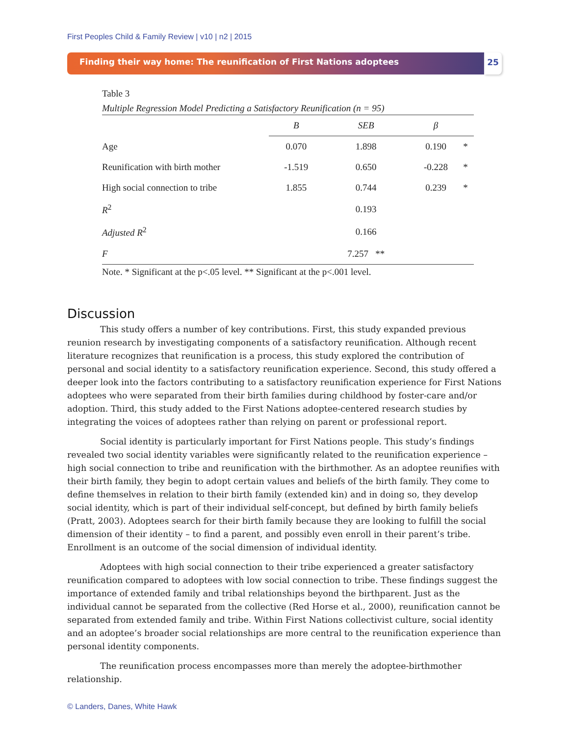First Peoples Child & Family Review | v10 | n2 | 2015
Finding their way home: The reunification of First Nations adoptees 25
Table 3
Multiple Regression Model Predicting a Satisfactory Reunification (n = 95)
| | B | SEB | β | |
| --- | --- | --- | --- | --- |
| Age | 0.070 | 1.898 | 0.190 | * |
| Reunification with birth mother | -1.519 | 0.650 | -0.228 | * |
| High social connection to tribe | 1.855 | 0.744 | 0.239 | * |
| R<sup>2</sup> | | 0.193 | | |
| Adjusted R<sup>2</sup> | | 0.166 | | |
| F | | 7.257 ** | | |
Note. * Significant at the p<.05 level. ** Significant at the p<.001 level.
Discussion
This study offers a number of key contributions. First, this study expanded previous reunion research by investigating components of a satisfactory reunification. Although recent literature recognizes that reunification is a process, this study explored the contribution of personal and social identity to a satisfactory reunification experience. Second, this study offered a deeper look into the factors contributing to a satisfactory reunification experience for First Nations adoptees who were separated from their birth families during childhood by foster-care and/or adoption. Third, this study added to the First Nations adoptee-centered research studies by integrating the voices of adoptees rather than relying on parent or professional report.
Social identity is particularly important for First Nations people. This study’s findings revealed two social identity variables were significantly related to the reunification experience – high social connection to tribe and reunification with the birthmother. As an adoptee reunifies with their birth family, they begin to adopt certain values and beliefs of the birth family. They come to define themselves in relation to their birth family (extended kin) and in doing so, they develop social identity, which is part of their individual self-concept, but defined by birth family beliefs (Pratt, 2003). Adoptees search for their birth family because they are looking to fulfill the social dimension of their identity – to find a parent, and possibly even enroll in their parent’s tribe. Enrollment is an outcome of the social dimension of individual identity.
Adoptees with high social connection to their tribe experienced a greater satisfactory reunification compared to adoptees with low social connection to tribe. These findings suggest the importance of extended family and tribal relationships beyond the birthparent. Just as the individual cannot be separated from the collective (Red Horse et al., 2000), reunification cannot be separated from extended family and tribe. Within First Nations collectivist culture, social identity and an adoptee’s broader social relationships are more central to the reunification experience than personal identity components.
The reunification process encompasses more than merely the adoptee-birthmother relationship.
© Landers, Danes, White Hawk